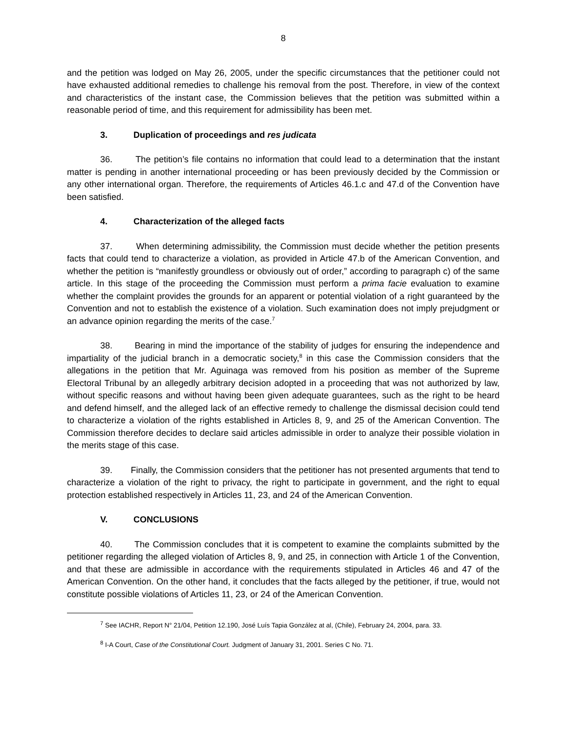8
and the petition was lodged on May 26, 2005, under the specific circumstances that the petitioner could not have exhausted additional remedies to challenge his removal from the post. Therefore, in view of the context and characteristics of the instant case, the Commission believes that the petition was submitted within a reasonable period of time, and this requirement for admissibility has been met.
3. Duplication of proceedings and res judicata
36. The petition’s file contains no information that could lead to a determination that the instant matter is pending in another international proceeding or has been previously decided by the Commission or any other international organ. Therefore, the requirements of Articles 46.1.c and 47.d of the Convention have been satisfied.
4. Characterization of the alleged facts
37. When determining admissibility, the Commission must decide whether the petition presents facts that could tend to characterize a violation, as provided in Article 47.b of the American Convention, and whether the petition is “manifestly groundless or obviously out of order,” according to paragraph c) of the same article. In this stage of the proceeding the Commission must perform a prima facie evaluation to examine whether the complaint provides the grounds for an apparent or potential violation of a right guaranteed by the Convention and not to establish the existence of a violation. Such examination does not imply prejudgment or an advance opinion regarding the merits of the case.<sup>7</sup>
38. Bearing in mind the importance of the stability of judges for ensuring the independence and impartiality of the judicial branch in a democratic society,<sup>8</sup> in this case the Commission considers that the allegations in the petition that Mr. Aguinaga was removed from his position as member of the Supreme Electoral Tribunal by an allegedly arbitrary decision adopted in a proceeding that was not authorized by law, without specific reasons and without having been given adequate guarantees, such as the right to be heard and defend himself, and the alleged lack of an effective remedy to challenge the dismissal decision could tend to characterize a violation of the rights established in Articles 8, 9, and 25 of the American Convention. The Commission therefore decides to declare said articles admissible in order to analyze their possible violation in the merits stage of this case.
39. Finally, the Commission considers that the petitioner has not presented arguments that tend to characterize a violation of the right to privacy, the right to participate in government, and the right to equal protection established respectively in Articles 11, 23, and 24 of the American Convention.
V. CONCLUSIONS
40. The Commission concludes that it is competent to examine the complaints submitted by the petitioner regarding the alleged violation of Articles 8, 9, and 25, in connection with Article 1 of the Convention, and that these are admissible in accordance with the requirements stipulated in Articles 46 and 47 of the American Convention. On the other hand, it concludes that the facts alleged by the petitioner, if true, would not constitute possible violations of Articles 11, 23, or 24 of the American Convention.
<sup>7</sup> See IACHR, Report N° 21/04, Petition 12.190, José Luís Tapia González at al, (Chile), February 24, 2004, para. 33.
<sup>8</sup> I-A Court, Case of the Constitutional Court. Judgment of January 31, 2001. Series C No. 71.